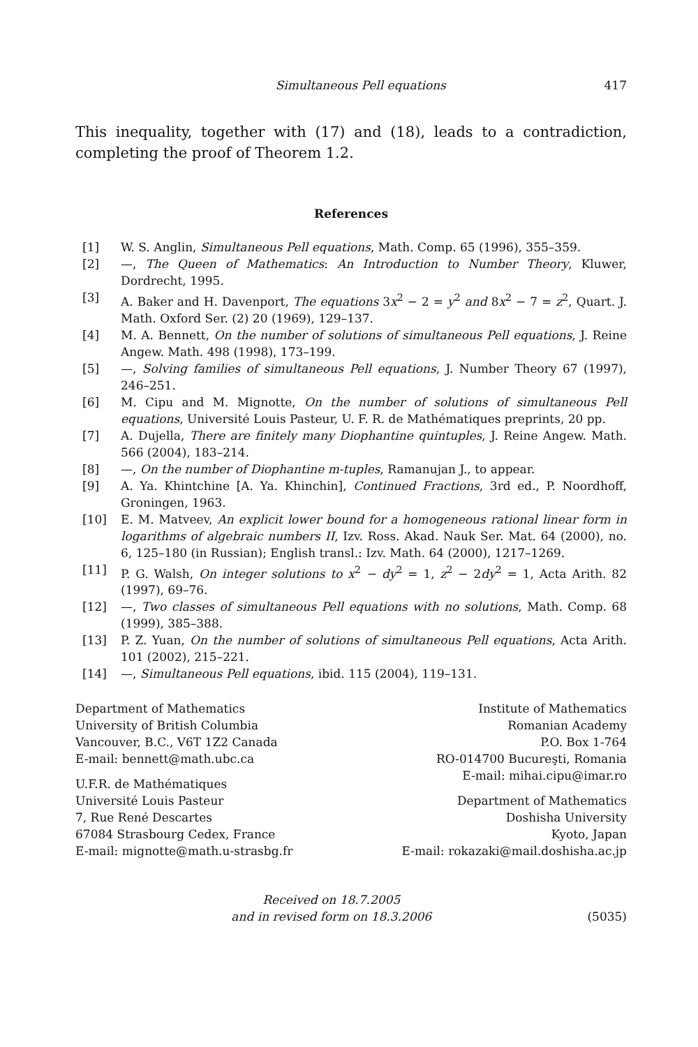Simultaneous Pell equations 417
This inequality, together with (17) and (18), leads to a contradiction, completing the proof of Theorem 1.2.
References
[1] W. S. Anglin, Simultaneous Pell equations, Math. Comp. 65 (1996), 355–359.
[2] —, The Queen of Mathematics: An Introduction to Number Theory, Kluwer, Dordrecht, 1995.
[3] A. Baker and H. Davenport, The equations 3x<sup>2</sup> − 2 = y<sup>2</sup> and 8x<sup>2</sup> − 7 = z<sup>2</sup>, Quart. J. Math. Oxford Ser. (2) 20 (1969), 129–137.
[4] M. A. Bennett, On the number of solutions of simultaneous Pell equations, J. Reine Angew. Math. 498 (1998), 173–199.
[5] —, Solving families of simultaneous Pell equations, J. Number Theory 67 (1997), 246–251.
[6] M. Cipu and M. Mignotte, On the number of solutions of simultaneous Pell equations, Université Louis Pasteur, U. F. R. de Mathématiques preprints, 20 pp.
[7] A. Dujella, There are finitely many Diophantine quintuples, J. Reine Angew. Math. 566 (2004), 183–214.
[8] —, On the number of Diophantine m-tuples, Ramanujan J., to appear.
[9] A. Ya. Khintchine [A. Ya. Khinchin], Continued Fractions, 3rd ed., P. Noordhoff, Groningen, 1963.
[10] E. M. Matveev, An explicit lower bound for a homogeneous rational linear form in logarithms of algebraic numbers II, Izv. Ross. Akad. Nauk Ser. Mat. 64 (2000), no. 6, 125–180 (in Russian); English transl.: Izv. Math. 64 (2000), 1217–1269.
[11] P. G. Walsh, On integer solutions to x<sup>2</sup> − dy<sup>2</sup> = 1, z<sup>2</sup> − 2dy<sup>2</sup> = 1, Acta Arith. 82 (1997), 69–76.
[12] —, Two classes of simultaneous Pell equations with no solutions, Math. Comp. 68 (1999), 385–388.
[13] P. Z. Yuan, On the number of solutions of simultaneous Pell equations, Acta Arith. 101 (2002), 215–221.
[14] —, Simultaneous Pell equations, ibid. 115 (2004), 119–131.
Department of Mathematics
University of British Columbia
Vancouver, B.C., V6T 1Z2 Canada
E-mail: bennett@math.ubc.ca
U.F.R. de Mathématiques
Université Louis Pasteur
7, Rue René Descartes
67084 Strasbourg Cedex, France
E-mail: mignotte@math.u-strasbg.fr
Institute of Mathematics
Romanian Academy
P.O. Box 1-764
RO-014700 Bucureşti, Romania
E-mail: mihai.cipu@imar.ro
Department of Mathematics
Doshisha University
Kyoto, Japan
E-mail: rokazaki@mail.doshisha.ac.jp
Received on 18.7.2005
and in revised form on 18.3.2006
(5035)